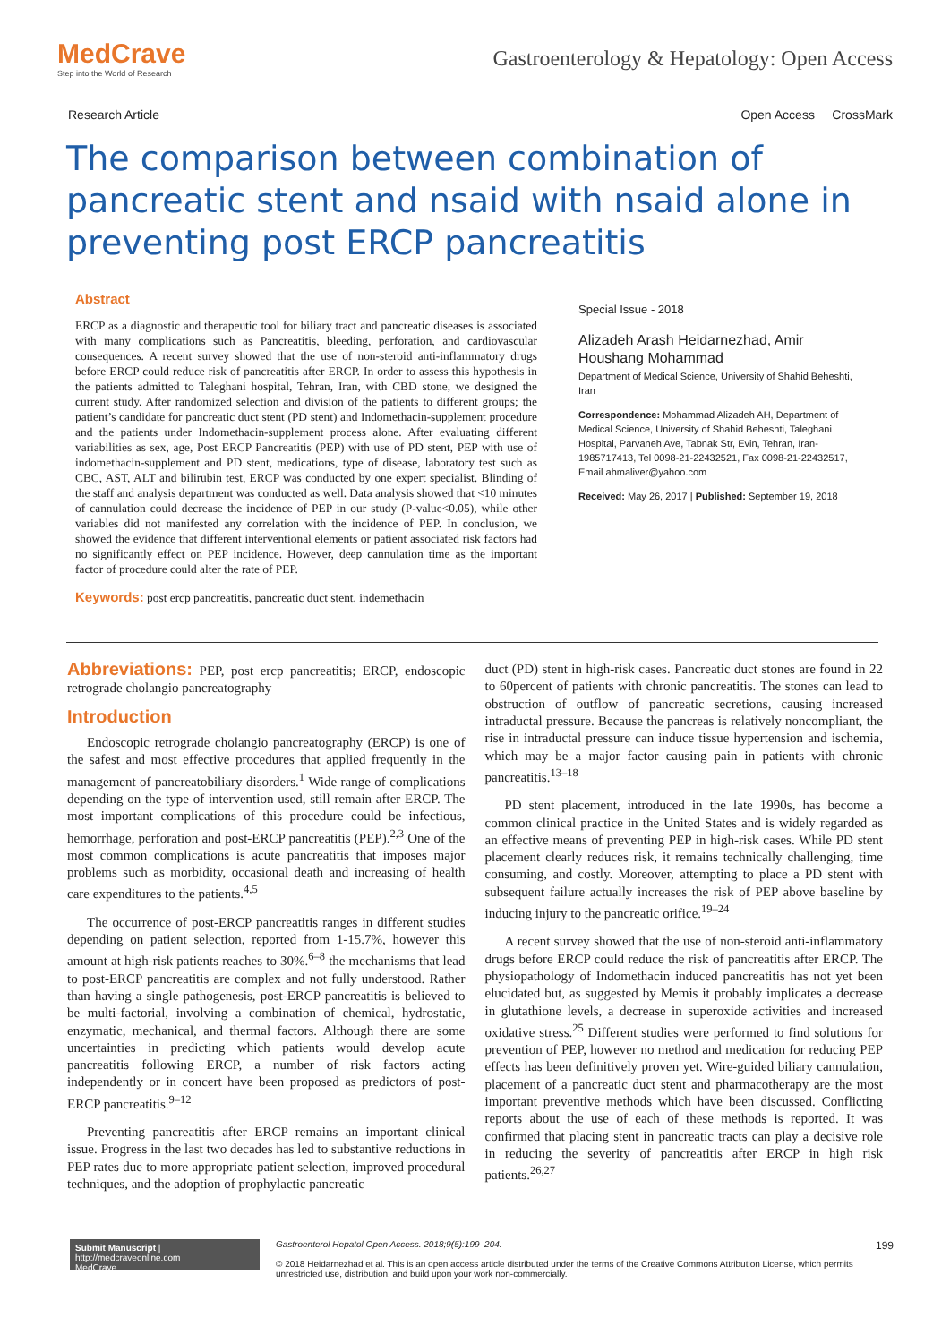MedCrave
Step into the World of Research
Gastroenterology & Hepatology: Open Access
Research Article Open Access CrossMark
The comparison between combination of pancreatic stent and nsaid with nsaid alone in preventing post ERCP pancreatitis
Abstract
ERCP as a diagnostic and therapeutic tool for biliary tract and pancreatic diseases is associated with many complications such as Pancreatitis, bleeding, perforation, and cardiovascular consequences. A recent survey showed that the use of non-steroid anti-inflammatory drugs before ERCP could reduce risk of pancreatitis after ERCP. In order to assess this hypothesis in the patients admitted to Taleghani hospital, Tehran, Iran, with CBD stone, we designed the current study. After randomized selection and division of the patients to different groups; the patient’s candidate for pancreatic duct stent (PD stent) and Indomethacin-supplement procedure and the patients under Indomethacin-supplement process alone. After evaluating different variabilities as sex, age, Post ERCP Pancreatitis (PEP) with use of PD stent, PEP with use of indomethacin-supplement and PD stent, medications, type of disease, laboratory test such as CBC, AST, ALT and bilirubin test, ERCP was conducted by one expert specialist. Blinding of the staff and analysis department was conducted as well. Data analysis showed that <10 minutes of cannulation could decrease the incidence of PEP in our study (P-value<0.05), while other variables did not manifested any correlation with the incidence of PEP. In conclusion, we showed the evidence that different interventional elements or patient associated risk factors had no significantly effect on PEP incidence. However, deep cannulation time as the important factor of procedure could alter the rate of PEP.
Keywords: post ercp pancreatitis, pancreatic duct stent, indemethacin
Special Issue - 2018
Alizadeh Arash Heidarnezhad, Amir Houshang Mohammad
Department of Medical Science, University of Shahid Beheshti, Iran
Correspondence: Mohammad Alizadeh AH, Department of Medical Science, University of Shahid Beheshti, Taleghani Hospital, Parvaneh Ave, Tabnak Str, Evin, Tehran, Iran-1985717413, Tel 0098-21-22432521, Fax 0098-21-22432517, Email ahmaliver@yahoo.com
Received: May 26, 2017 | Published: September 19, 2018
Abbreviations: PEP, post ercp pancreatitis; ERCP, endoscopic retrograde cholangio pancreatography
Introduction
Endoscopic retrograde cholangio pancreatography (ERCP) is one of the safest and most effective procedures that applied frequently in the management of pancreatobiliary disorders.<sup>1</sup> Wide range of complications depending on the type of intervention used, still remain after ERCP. The most important complications of this procedure could be infectious, hemorrhage, perforation and post-ERCP pancreatitis (PEP).<sup>2,3</sup> One of the most common complications is acute pancreatitis that imposes major problems such as morbidity, occasional death and increasing of health care expenditures to the patients.<sup>4,5</sup>
The occurrence of post-ERCP pancreatitis ranges in different studies depending on patient selection, reported from 1-15.7%, however this amount at high-risk patients reaches to 30%.<sup>6–8</sup> the mechanisms that lead to post-ERCP pancreatitis are complex and not fully understood. Rather than having a single pathogenesis, post-ERCP pancreatitis is believed to be multi-factorial, involving a combination of chemical, hydrostatic, enzymatic, mechanical, and thermal factors. Although there are some uncertainties in predicting which patients would develop acute pancreatitis following ERCP, a number of risk factors acting independently or in concert have been proposed as predictors of post-ERCP pancreatitis.<sup>9–12</sup>
Preventing pancreatitis after ERCP remains an important clinical issue. Progress in the last two decades has led to substantive reductions in PEP rates due to more appropriate patient selection, improved procedural techniques, and the adoption of prophylactic pancreatic
duct (PD) stent in high-risk cases. Pancreatic duct stones are found in 22 to 60percent of patients with chronic pancreatitis. The stones can lead to obstruction of outflow of pancreatic secretions, causing increased intraductal pressure. Because the pancreas is relatively noncompliant, the rise in intraductal pressure can induce tissue hypertension and ischemia, which may be a major factor causing pain in patients with chronic pancreatitis.<sup>13–18</sup>
PD stent placement, introduced in the late 1990s, has become a common clinical practice in the United States and is widely regarded as an effective means of preventing PEP in high-risk cases. While PD stent placement clearly reduces risk, it remains technically challenging, time consuming, and costly. Moreover, attempting to place a PD stent with subsequent failure actually increases the risk of PEP above baseline by inducing injury to the pancreatic orifice.<sup>19–24</sup>
A recent survey showed that the use of non-steroid anti-inflammatory drugs before ERCP could reduce the risk of pancreatitis after ERCP. The physiopathology of Indomethacin induced pancreatitis has not yet been elucidated but, as suggested by Memis it probably implicates a decrease in glutathione levels, a decrease in superoxide activities and increased oxidative stress.<sup>25</sup> Different studies were performed to find solutions for prevention of PEP, however no method and medication for reducing PEP effects has been definitively proven yet. Wire-guided biliary cannulation, placement of a pancreatic duct stent and pharmacotherapy are the most important preventive methods which have been discussed. Conflicting reports about the use of each of these methods is reported. It was confirmed that placing stent in pancreatic tracts can play a decisive role in reducing the severity of pancreatitis after ERCP in high risk patients.<sup>26,27</sup>
Submit Manuscript | http://medcraveonline.com
MedCrave
Gastroenterol Hepatol Open Access. 2018;9(5):199‒204. 199
© 2018 Heidarnezhad et al. This is an open access article distributed under the terms of the Creative Commons Attribution License, which permits unrestricted use, distribution, and build upon your work non-commercially.